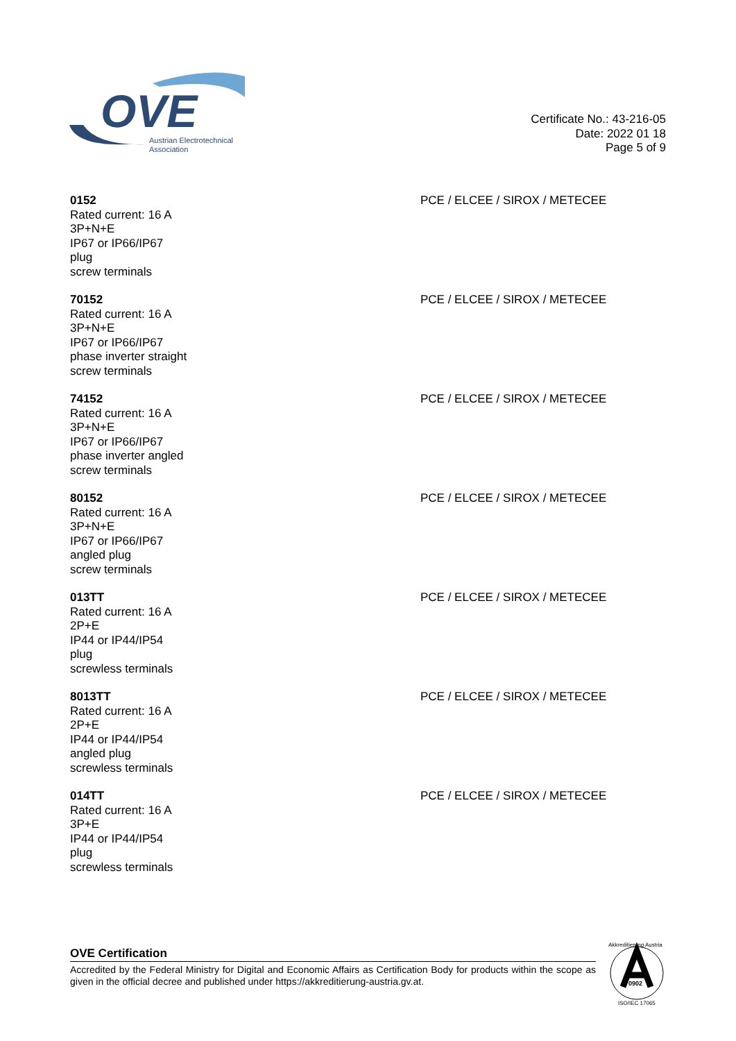OVE
Austrian Electrotechnical
Association
Certificate No.: 43-216-05
Date: 2022 01 18
Page 5 of 9
0152
Rated current: 16 A
3P+N+E
IP67 or IP66/IP67
plug
screw terminals
PCE / ELCEE / SIROX / METECEE
70152
Rated current: 16 A
3P+N+E
IP67 or IP66/IP67
phase inverter straight
screw terminals
PCE / ELCEE / SIROX / METECEE
74152
Rated current: 16 A
3P+N+E
IP67 or IP66/IP67
phase inverter angled
screw terminals
PCE / ELCEE / SIROX / METECEE
80152
Rated current: 16 A
3P+N+E
IP67 or IP66/IP67
angled plug
screw terminals
PCE / ELCEE / SIROX / METECEE
013TT
Rated current: 16 A
2P+E
IP44 or IP44/IP54
plug
screwless terminals
PCE / ELCEE / SIROX / METECEE
8013TT
Rated current: 16 A
2P+E
IP44 or IP44/IP54
angled plug
screwless terminals
PCE / ELCEE / SIROX / METECEE
014TT
Rated current: 16 A
3P+E
IP44 or IP44/IP54
plug
screwless terminals
PCE / ELCEE / SIROX / METECEE
OVE Certification
Accredited by the Federal Ministry for Digital and Economic Affairs as Certification Body for products within the scope as given in the official decree and published under https://akkreditierung-austria.gv.at.
0902
Akkreditierung Austria
ISO/IEC 17065